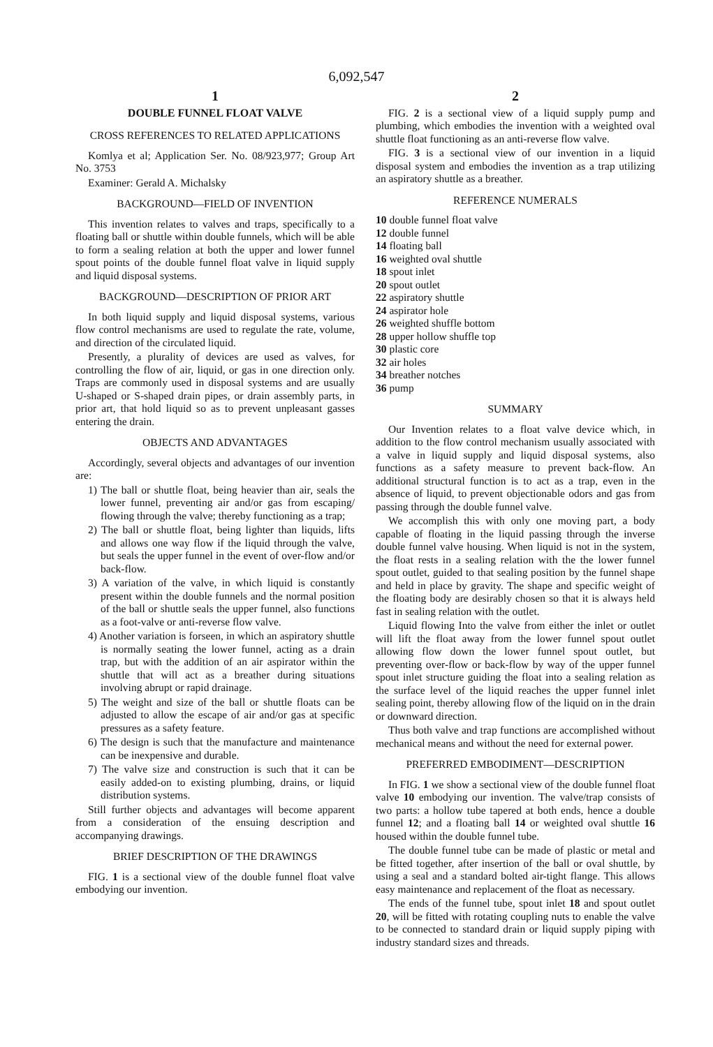6,092,547
1
DOUBLE FUNNEL FLOAT VALVE
CROSS REFERENCES TO RELATED APPLICATIONS
Komlya et al; Application Ser. No. 08/923,977; Group Art No. 3753
Examiner: Gerald A. Michalsky
BACKGROUND—FIELD OF INVENTION
This invention relates to valves and traps, specifically to a floating ball or shuttle within double funnels, which will be able to form a sealing relation at both the upper and lower funnel spout points of the double funnel float valve in liquid supply and liquid disposal systems.
BACKGROUND—DESCRIPTION OF PRIOR ART
In both liquid supply and liquid disposal systems, various flow control mechanisms are used to regulate the rate, volume, and direction of the circulated liquid.
Presently, a plurality of devices are used as valves, for controlling the flow of air, liquid, or gas in one direction only. Traps are commonly used in disposal systems and are usually U-shaped or S-shaped drain pipes, or drain assembly parts, in prior art, that hold liquid so as to prevent unpleasant gasses entering the drain.
OBJECTS AND ADVANTAGES
Accordingly, several objects and advantages of our invention are:
1) The ball or shuttle float, being heavier than air, seals the lower funnel, preventing air and/or gas from escaping/ flowing through the valve; thereby functioning as a trap;
2) The ball or shuttle float, being lighter than liquids, lifts and allows one way flow if the liquid through the valve, but seals the upper funnel in the event of over-flow and/or back-flow.
3) A variation of the valve, in which liquid is constantly present within the double funnels and the normal position of the ball or shuttle seals the upper funnel, also functions as a foot-valve or anti-reverse flow valve.
4) Another variation is forseen, in which an aspiratory shuttle is normally seating the lower funnel, acting as a drain trap, but with the addition of an air aspirator within the shuttle that will act as a breather during situations involving abrupt or rapid drainage.
5) The weight and size of the ball or shuttle floats can be adjusted to allow the escape of air and/or gas at specific pressures as a safety feature.
6) The design is such that the manufacture and maintenance can be inexpensive and durable.
7) The valve size and construction is such that it can be easily added-on to existing plumbing, drains, or liquid distribution systems.
Still further objects and advantages will become apparent from a consideration of the ensuing description and accompanying drawings.
BRIEF DESCRIPTION OF THE DRAWINGS
FIG. 1 is a sectional view of the double funnel float valve embodying our invention.
2
FIG. 2 is a sectional view of a liquid supply pump and plumbing, which embodies the invention with a weighted oval shuttle float functioning as an anti-reverse flow valve.
FIG. 3 is a sectional view of our invention in a liquid disposal system and embodies the invention as a trap utilizing an aspiratory shuttle as a breather.
REFERENCE NUMERALS
10 double funnel float valve
12 double funnel
14 floating ball
16 weighted oval shuttle
18 spout inlet
20 spout outlet
22 aspiratory shuttle
24 aspirator hole
26 weighted shuffle bottom
28 upper hollow shuffle top
30 plastic core
32 air holes
34 breather notches
36 pump
SUMMARY
Our Invention relates to a float valve device which, in addition to the flow control mechanism usually associated with a valve in liquid supply and liquid disposal systems, also functions as a safety measure to prevent back-flow. An additional structural function is to act as a trap, even in the absence of liquid, to prevent objectionable odors and gas from passing through the double funnel valve.
We accomplish this with only one moving part, a body capable of floating in the liquid passing through the inverse double funnel valve housing. When liquid is not in the system, the float rests in a sealing relation with the the lower funnel spout outlet, guided to that sealing position by the funnel shape and held in place by gravity. The shape and specific weight of the floating body are desirably chosen so that it is always held fast in sealing relation with the outlet.
Liquid flowing Into the valve from either the inlet or outlet will lift the float away from the lower funnel spout outlet allowing flow down the lower funnel spout outlet, but preventing over-flow or back-flow by way of the upper funnel spout inlet structure guiding the float into a sealing relation as the surface level of the liquid reaches the upper funnel inlet sealing point, thereby allowing flow of the liquid on in the drain or downward direction.
Thus both valve and trap functions are accomplished without mechanical means and without the need for external power.
PREFERRED EMBODIMENT—DESCRIPTION
In FIG. 1 we show a sectional view of the double funnel float valve 10 embodying our invention. The valve/trap consists of two parts: a hollow tube tapered at both ends, hence a double funnel 12; and a floating ball 14 or weighted oval shuttle 16 housed within the double funnel tube.
The double funnel tube can be made of plastic or metal and be fitted together, after insertion of the ball or oval shuttle, by using a seal and a standard bolted air-tight flange. This allows easy maintenance and replacement of the float as necessary.
The ends of the funnel tube, spout inlet 18 and spout outlet 20, will be fitted with rotating coupling nuts to enable the valve to be connected to standard drain or liquid supply piping with industry standard sizes and threads.